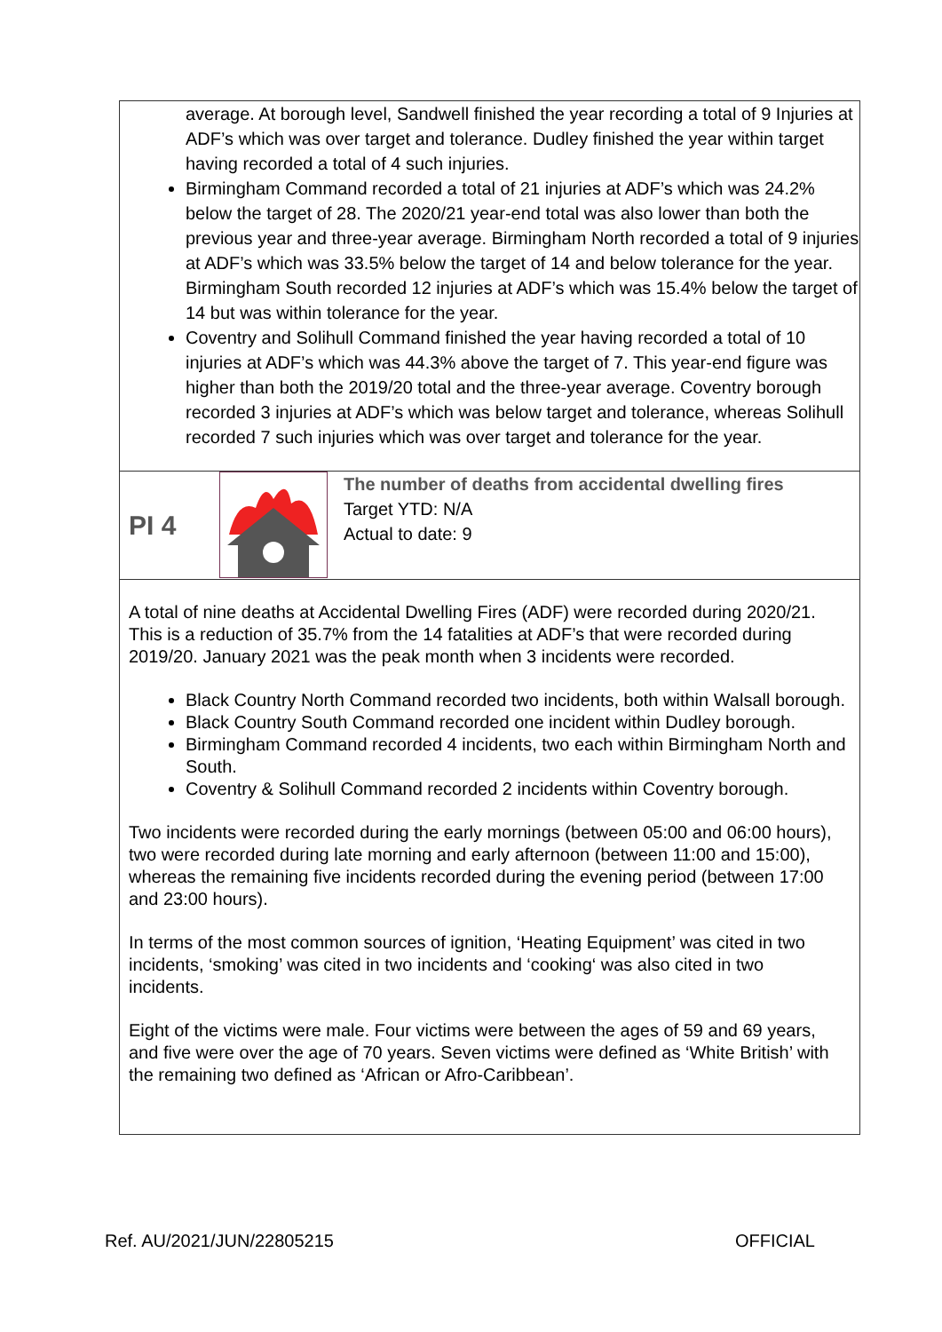| average. At borough level, Sandwell finished the year recording a total of 9 Injuries at ADF’s which was over target and tolerance. Dudley finished the year within target having recorded a total of 4 such injuries. Birmingham Command recorded a total of 21 injuries at ADF’s which was 24.2% below the target of 28. The 2020/21 year-end total was also lower than both the previous year and three-year average. Birmingham North recorded a total of 9 injuries at ADF’s which was 33.5% below the target of 14 and below tolerance for the year. Birmingham South recorded 12 injuries at ADF’s which was 15.4% below the target of 14 but was within tolerance for the year. Coventry and Solihull Command finished the year having recorded a total of 10 injuries at ADF’s which was 44.3% above the target of 7. This year-end figure was higher than both the 2019/20 total and the three-year average. Coventry borough recorded 3 injuries at ADF’s which was below target and tolerance, whereas Solihull recorded 7 such injuries which was over target and tolerance for the year. | | |
| PI 4 | | The number of deaths from accidental dwelling fires Target YTD: N/A Actual to date: 9 |
| A total of nine deaths at Accidental Dwelling Fires (ADF) were recorded during 2020/21. This is a reduction of 35.7% from the 14 fatalities at ADF’s that were recorded during 2019/20. January 2021 was the peak month when 3 incidents were recorded. Black Country North Command recorded two incidents, both within Walsall borough. Black Country South Command recorded one incident within Dudley borough. Birmingham Command recorded 4 incidents, two each within Birmingham North and South. Coventry & Solihull Command recorded 2 incidents within Coventry borough. Two incidents were recorded during the early mornings (between 05:00 and 06:00 hours), two were recorded during late morning and early afternoon (between 11:00 and 15:00), whereas the remaining five incidents recorded during the evening period (between 17:00 and 23:00 hours). In terms of the most common sources of ignition, ‘Heating Equipment’ was cited in two incidents, ‘smoking’ was cited in two incidents and ‘cooking‘ was also cited in two incidents. Eight of the victims were male. Four victims were between the ages of 59 and 69 years, and five were over the age of 70 years. Seven victims were defined as ‘White British’ with the remaining two defined as ‘African or Afro-Caribbean’. | | |
Ref. AU/2021/JUN/22805215 OFFICIAL